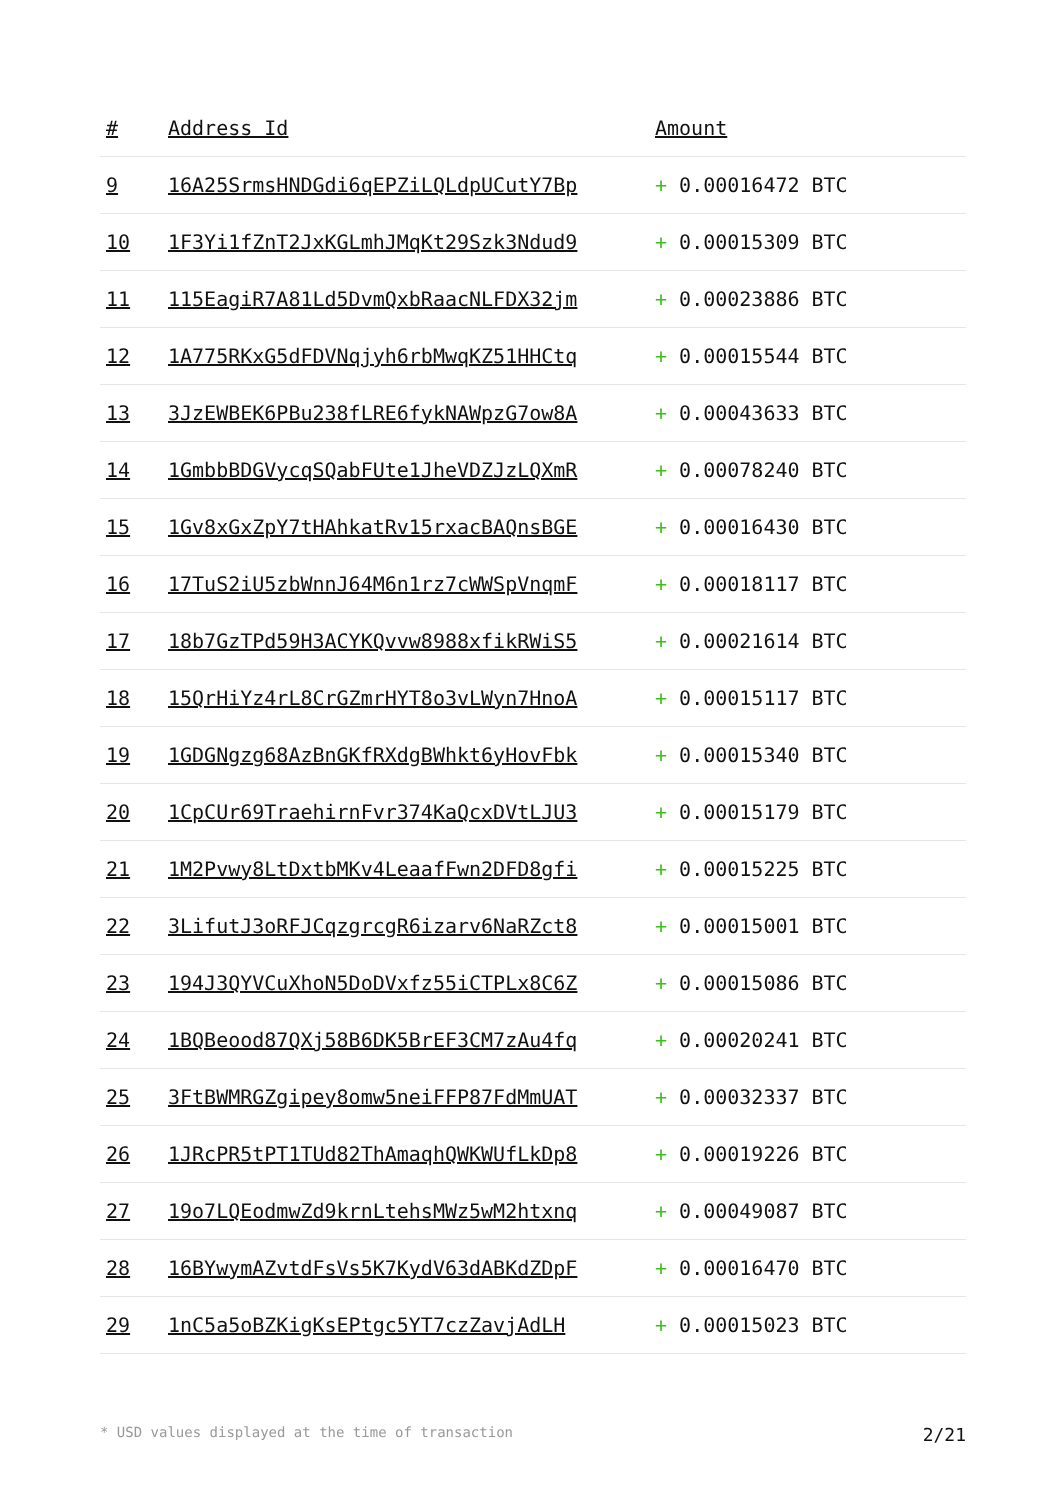| # | Address Id | Amount |
| --- | --- | --- |
| 9 | 16A25SrmsHNDGdi6qEPZiLQLdpUCutY7Bp | + 0.00016472 BTC |
| 10 | 1F3Yi1fZnT2JxKGLmhJMqKt29Szk3Ndud9 | + 0.00015309 BTC |
| 11 | 115EagiR7A81Ld5DvmQxbRaacNLFDX32jm | + 0.00023886 BTC |
| 12 | 1A775RKxG5dFDVNqjyh6rbMwqKZ51HHCtq | + 0.00015544 BTC |
| 13 | 3JzEWBEK6PBu238fLRE6fykNAWpzG7ow8A | + 0.00043633 BTC |
| 14 | 1GmbbBDGVycqSQabFUte1JheVDZJzLQXmR | + 0.00078240 BTC |
| 15 | 1Gv8xGxZpY7tHAhkatRv15rxacBAQnsBGE | + 0.00016430 BTC |
| 16 | 17TuS2iU5zbWnnJ64M6n1rz7cWWSpVnqmF | + 0.00018117 BTC |
| 17 | 18b7GzTPd59H3ACYKQvvw8988xfikRWiS5 | + 0.00021614 BTC |
| 18 | 15QrHiYz4rL8CrGZmrHYT8o3vLWyn7HnoA | + 0.00015117 BTC |
| 19 | 1GDGNgzg68AzBnGKfRXdgBWhkt6yHovFbk | + 0.00015340 BTC |
| 20 | 1CpCUr69TraehirnFvr374KaQcxDVtLJU3 | + 0.00015179 BTC |
| 21 | 1M2Pvwy8LtDxtbMKv4LeaafFwn2DFD8gfi | + 0.00015225 BTC |
| 22 | 3LifutJ3oRFJCqzgrcgR6izarv6NaRZct8 | + 0.00015001 BTC |
| 23 | 194J3QYVCuXhoN5DoDVxfz55iCTPLx8C6Z | + 0.00015086 BTC |
| 24 | 1BQBeood87QXj58B6DK5BrEF3CM7zAu4fq | + 0.00020241 BTC |
| 25 | 3FtBWMRGZgipey8omw5neiFFP87FdMmUAT | + 0.00032337 BTC |
| 26 | 1JRcPR5tPT1TUd82ThAmaqhQWKWUfLkDp8 | + 0.00019226 BTC |
| 27 | 19o7LQEodmwZd9krnLtehsMWz5wM2htxnq | + 0.00049087 BTC |
| 28 | 16BYwymAZvtdFsVs5K7KydV63dABKdZDpF | + 0.00016470 BTC |
| 29 | 1nC5a5oBZKigKsEPtgc5YT7czZavjAdLH | + 0.00015023 BTC |
* USD values displayed at the time of transaction 2/21